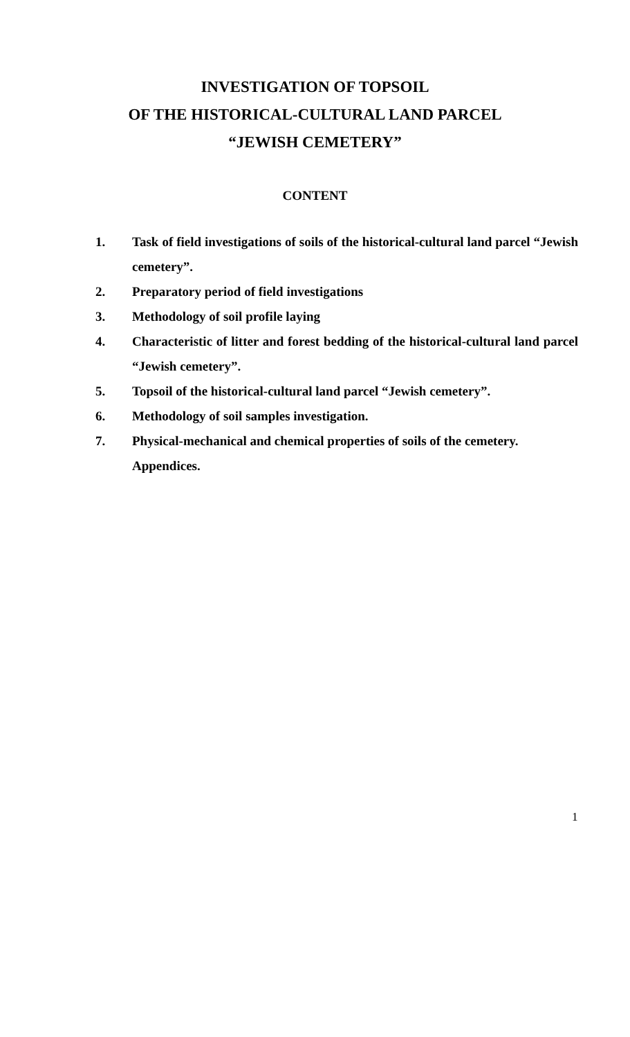INVESTIGATION OF TOPSOIL
OF THE HISTORICAL-CULTURAL LAND PARCEL
“JEWISH CEMETERY”
CONTENT
1. Task of field investigations of soils of the historical-cultural land parcel “Jewish cemetery”.
2. Preparatory period of field investigations
3. Methodology of soil profile laying
4. Characteristic of litter and forest bedding of the historical-cultural land parcel “Jewish cemetery”.
5. Topsoil of the historical-cultural land parcel “Jewish cemetery”.
6. Methodology of soil samples investigation.
7. Physical-mechanical and chemical properties of soils of the cemetery.
Appendices.
1